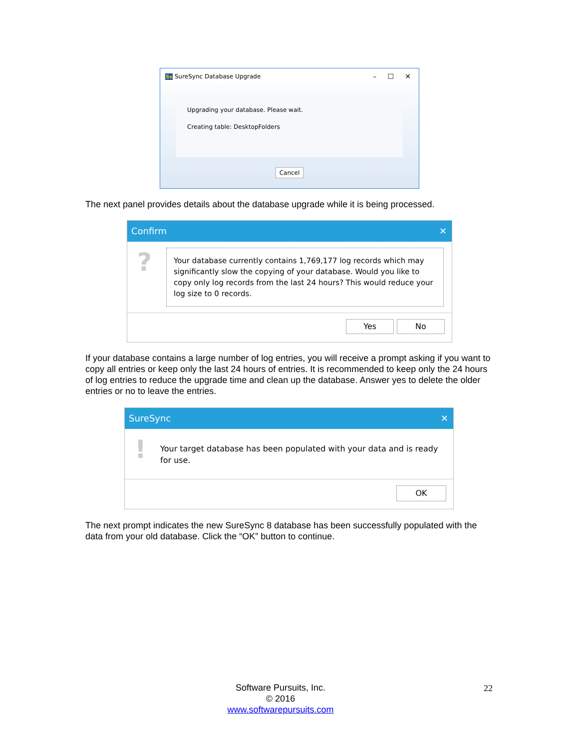Ss SureSync Database Upgrade – ☐ ✕
Upgrading your database. Please wait.
Creating table: DesktopFolders
Cancel
The next panel provides details about the database upgrade while it is being processed.
Confirm ✕
?
Your database currently contains 1,769,177 log records which may significantly slow the copying of your database. Would you like to copy only log records from the last 24 hours? This would reduce your log size to 0 records.
Yes No
If your database contains a large number of log entries, you will receive a prompt asking if you want to copy all entries or keep only the last 24 hours of entries. It is recommended to keep only the 24 hours of log entries to reduce the upgrade time and clean up the database. Answer yes to delete the older entries or no to leave the entries.
SureSync ✕
!
Your target database has been populated with your data and is ready for use.
OK
The next prompt indicates the new SureSync 8 database has been successfully populated with the data from your old database. Click the “OK” button to continue.
Software Pursuits, Inc.
© 2016
www.softwarepursuits.com
22